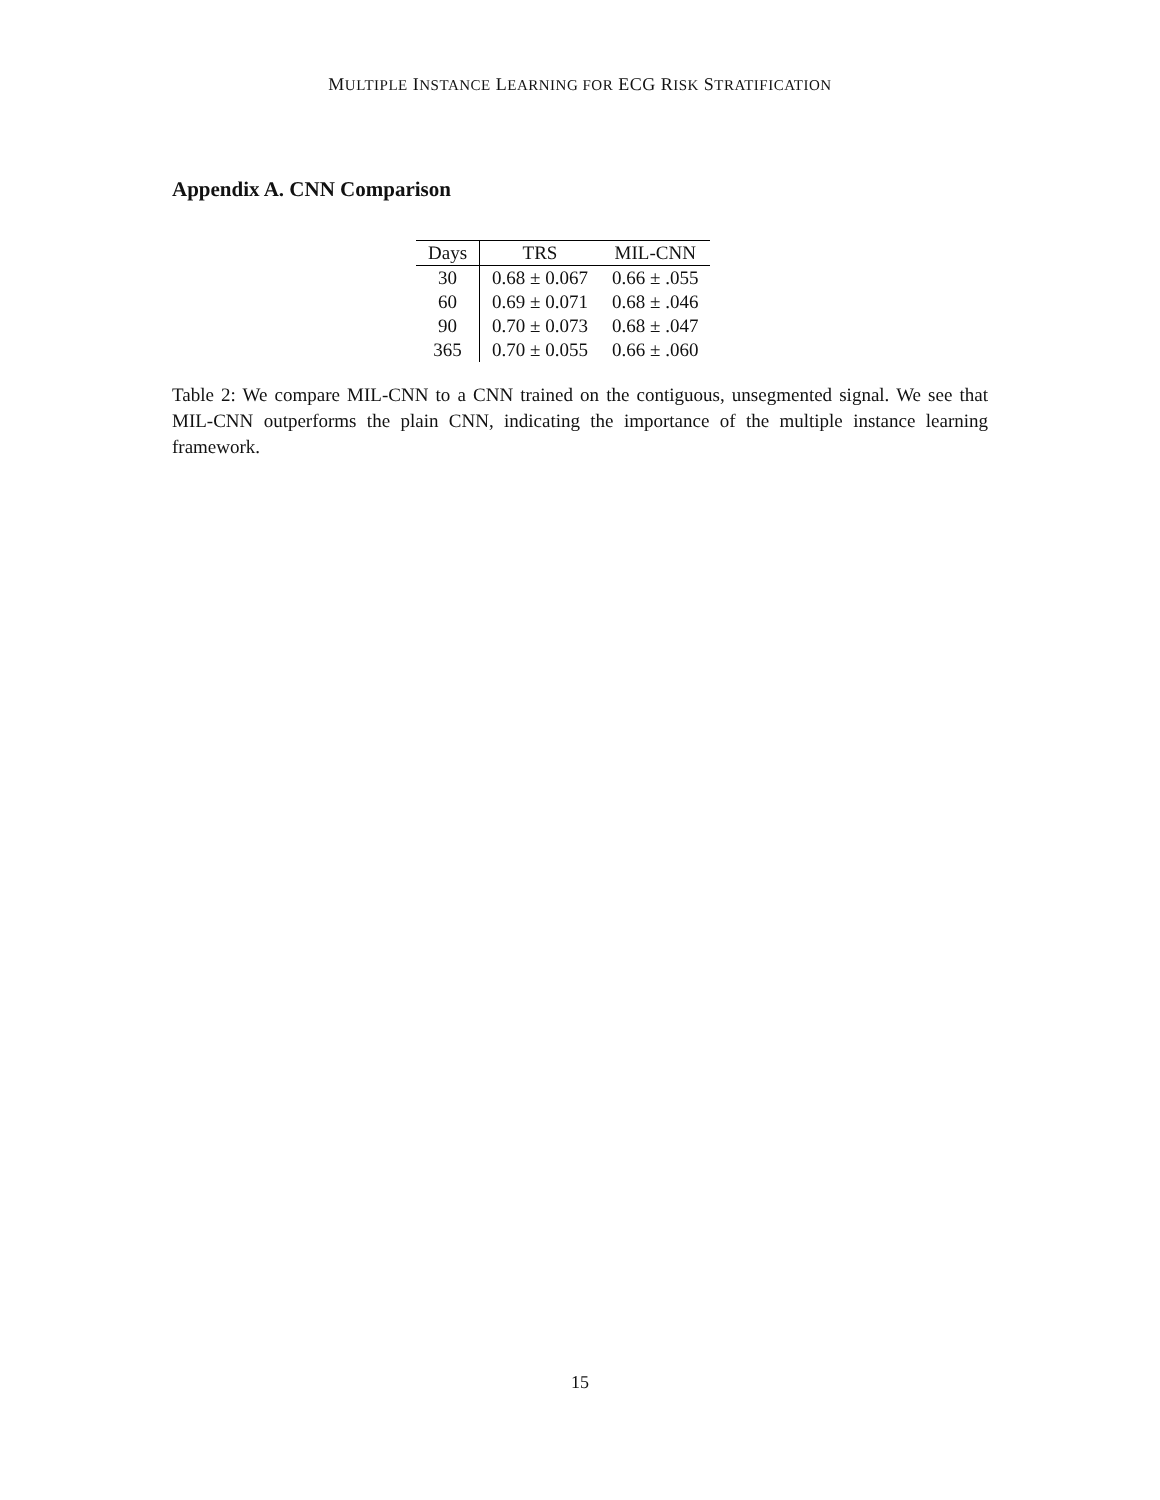MULTIPLE INSTANCE LEARNING FOR ECG RISK STRATIFICATION
Appendix A. CNN Comparison
| Days | TRS | MIL-CNN |
| --- | --- | --- |
| 30 | 0.68 ± 0.067 | 0.66 ± .055 |
| 60 | 0.69 ± 0.071 | 0.68 ± .046 |
| 90 | 0.70 ± 0.073 | 0.68 ± .047 |
| 365 | 0.70 ± 0.055 | 0.66 ± .060 |
Table 2: We compare MIL-CNN to a CNN trained on the contiguous, unsegmented signal. We see that MIL-CNN outperforms the plain CNN, indicating the importance of the multiple instance learning framework.
15